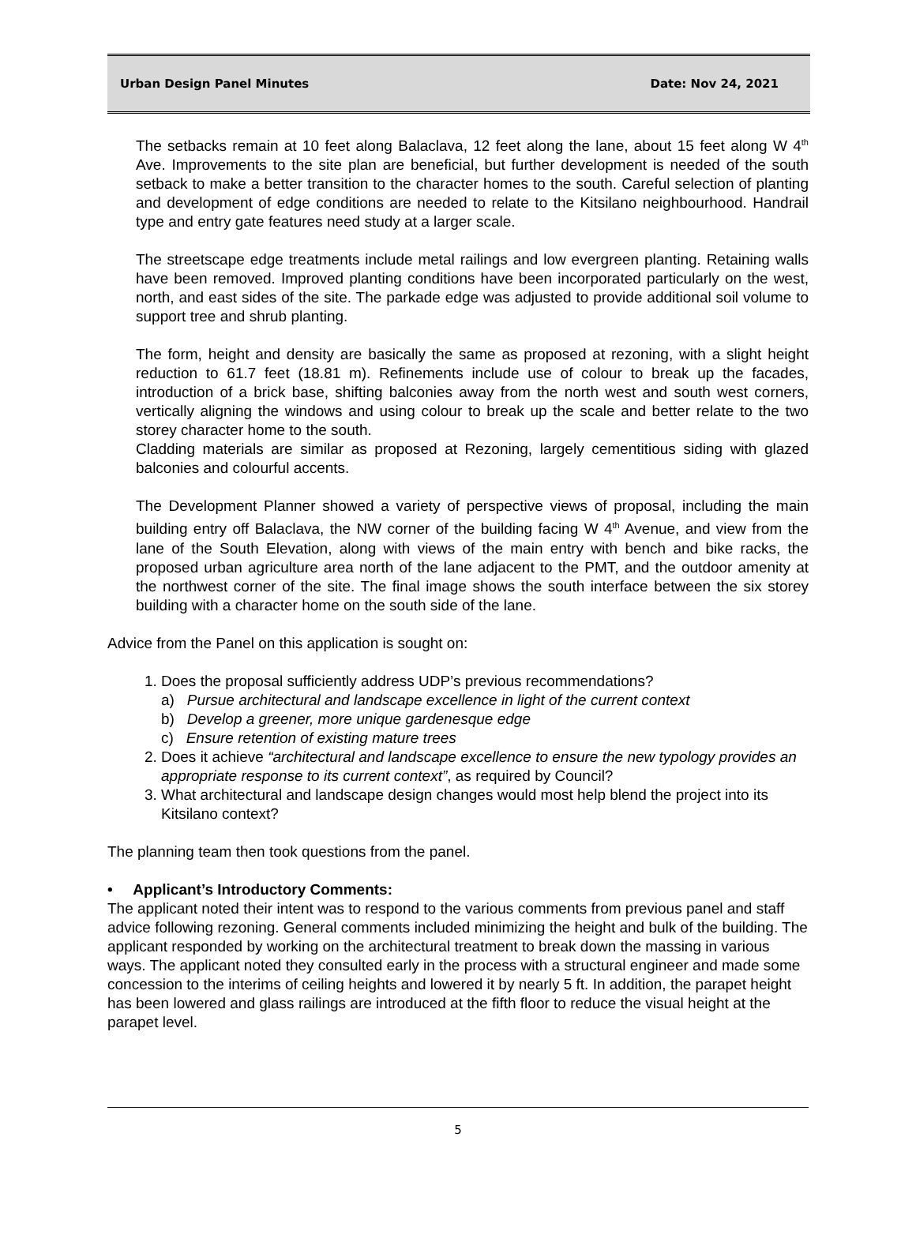Urban Design Panel Minutes Date: Nov 24, 2021
The setbacks remain at 10 feet along Balaclava, 12 feet along the lane, about 15 feet along W 4<sup>th</sup> Ave. Improvements to the site plan are beneficial, but further development is needed of the south setback to make a better transition to the character homes to the south. Careful selection of planting and development of edge conditions are needed to relate to the Kitsilano neighbourhood. Handrail type and entry gate features need study at a larger scale.
The streetscape edge treatments include metal railings and low evergreen planting. Retaining walls have been removed. Improved planting conditions have been incorporated particularly on the west, north, and east sides of the site. The parkade edge was adjusted to provide additional soil volume to support tree and shrub planting.
The form, height and density are basically the same as proposed at rezoning, with a slight height reduction to 61.7 feet (18.81 m). Refinements include use of colour to break up the facades, introduction of a brick base, shifting balconies away from the north west and south west corners, vertically aligning the windows and using colour to break up the scale and better relate to the two storey character home to the south.
Cladding materials are similar as proposed at Rezoning, largely cementitious siding with glazed balconies and colourful accents.
The Development Planner showed a variety of perspective views of proposal, including the main building entry off Balaclava, the NW corner of the building facing W 4<sup>th</sup> Avenue, and view from the lane of the South Elevation, along with views of the main entry with bench and bike racks, the proposed urban agriculture area north of the lane adjacent to the PMT, and the outdoor amenity at the northwest corner of the site. The final image shows the south interface between the six storey building with a character home on the south side of the lane.
Advice from the Panel on this application is sought on:
1. Does the proposal sufficiently address UDP’s previous recommendations?
a) Pursue architectural and landscape excellence in light of the current context
b) Develop a greener, more unique gardenesque edge
c) Ensure retention of existing mature trees
2. Does it achieve “architectural and landscape excellence to ensure the new typology provides an appropriate response to its current context”, as required by Council?
3. What architectural and landscape design changes would most help blend the project into its Kitsilano context?
The planning team then took questions from the panel.
• Applicant’s Introductory Comments:
The applicant noted their intent was to respond to the various comments from previous panel and staff advice following rezoning. General comments included minimizing the height and bulk of the building. The applicant responded by working on the architectural treatment to break down the massing in various ways. The applicant noted they consulted early in the process with a structural engineer and made some concession to the interims of ceiling heights and lowered it by nearly 5 ft. In addition, the parapet height has been lowered and glass railings are introduced at the fifth floor to reduce the visual height at the parapet level.
5